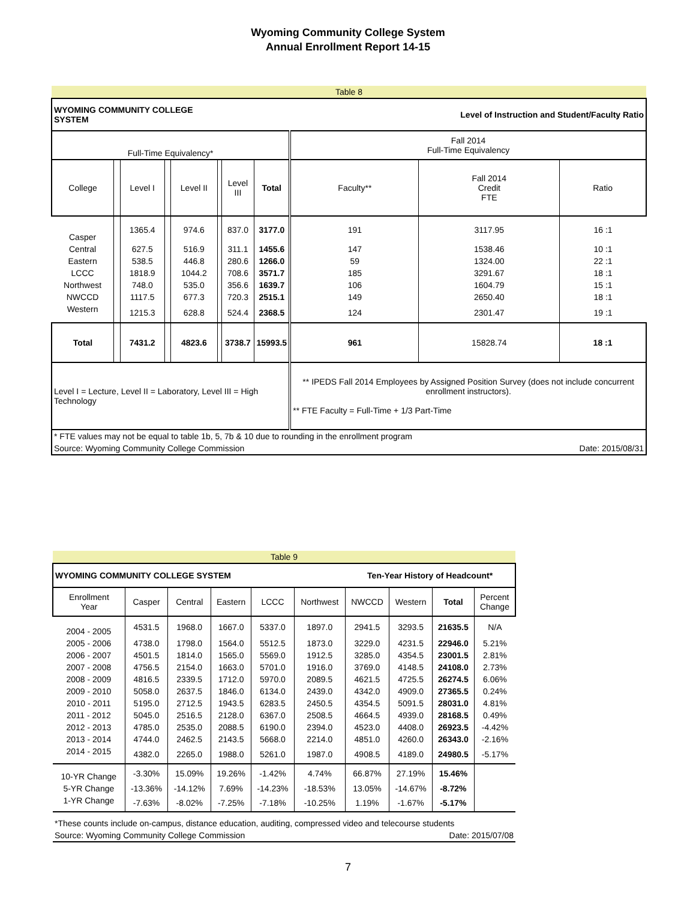Wyoming Community College System
Annual Enrollment Report 14-15
| Table 8 | | | | | | | | | | |
| WYOMING COMMUNITY COLLEGE SYSTEM | | | | | Level of Instruction and Student/Faculty Ratio | | | | | |
| Full-Time Equivalency* | | | | | | | | Fall 2014 Full-Time Equivalency | | |
| College | | Level I | | Level II | | Level III | Total | Faculty** | Fall 2014 Credit FTE | Ratio |
| Casper | | 1365.4 | | 974.6 | | 837.0 | 3177.0 | 191 | 3117.95 | 16 :1 |
| Central | | 627.5 | | 516.9 | | 311.1 | 1455.6 | 147 | 1538.46 | 10 :1 |
| Eastern | | 538.5 | | 446.8 | | 280.6 | 1266.0 | 59 | 1324.00 | 22 :1 |
| LCCC | | 1818.9 | | 1044.2 | | 708.6 | 3571.7 | 185 | 3291.67 | 18 :1 |
| Northwest | | 748.0 | | 535.0 | | 356.6 | 1639.7 | 106 | 1604.79 | 15 :1 |
| NWCCD | | 1117.5 | | 677.3 | | 720.3 | 2515.1 | 149 | 2650.40 | 18 :1 |
| Western | | 1215.3 | | 628.8 | | 524.4 | 2368.5 | 124 | 2301.47 | 19 :1 |
| Total | | 7431.2 | | 4823.6 | | 3738.7 | 15993.5 | 961 | 15828.74 | 18 :1 |
| Level I = Lecture, Level II = Laboratory, Level III = High Technology | | | | | | | | ** IPEDS Fall 2014 Employees by Assigned Position Survey (does not include concurrent enrollment instructors). ** FTE Faculty = Full-Time + 1/3 Part-Time | | |
| * FTE values may not be equal to table 1b, 5, 7b & 10 due to rounding in the enrollment program | | | | | | | | | | |
| Source: Wyoming Community College Commission | | | | | | | | | Date: 2015/08/31 | |
| Table 9 | | | | | | | | | |
| WYOMING COMMUNITY COLLEGE SYSTEM | | | | | | Ten-Year History of Headcount* | | | |
| Enrollment Year | Casper | Central | Eastern | LCCC | Northwest | NWCCD | Western | Total | Percent Change |
| 2004 - 2005 | 4531.5 | 1968.0 | 1667.0 | 5337.0 | 1897.0 | 2941.5 | 3293.5 | 21635.5 | N/A |
| 2005 - 2006 | 4738.0 | 1798.0 | 1564.0 | 5512.5 | 1873.0 | 3229.0 | 4231.5 | 22946.0 | 5.21% |
| 2006 - 2007 | 4501.5 | 1814.0 | 1565.0 | 5569.0 | 1912.5 | 3285.0 | 4354.5 | 23001.5 | 2.81% |
| 2007 - 2008 | 4756.5 | 2154.0 | 1663.0 | 5701.0 | 1916.0 | 3769.0 | 4148.5 | 24108.0 | 2.73% |
| 2008 - 2009 | 4816.5 | 2339.5 | 1712.0 | 5970.0 | 2089.5 | 4621.5 | 4725.5 | 26274.5 | 6.06% |
| 2009 - 2010 | 5058.0 | 2637.5 | 1846.0 | 6134.0 | 2439.0 | 4342.0 | 4909.0 | 27365.5 | 0.24% |
| 2010 - 2011 | 5195.0 | 2712.5 | 1943.5 | 6283.5 | 2450.5 | 4354.5 | 5091.5 | 28031.0 | 4.81% |
| 2011 - 2012 | 5045.0 | 2516.5 | 2128.0 | 6367.0 | 2508.5 | 4664.5 | 4939.0 | 28168.5 | 0.49% |
| 2012 - 2013 | 4785.0 | 2535.0 | 2088.5 | 6190.0 | 2394.0 | 4523.0 | 4408.0 | 26923.5 | -4.42% |
| 2013 - 2014 | 4744.0 | 2462.5 | 2143.5 | 5668.0 | 2214.0 | 4851.0 | 4260.0 | 26343.0 | -2.16% |
| 2014 - 2015 | 4382.0 | 2265.0 | 1988.0 | 5261.0 | 1987.0 | 4908.5 | 4189.0 | 24980.5 | -5.17% |
| 10-YR Change | -3.30% | 15.09% | 19.26% | -1.42% | 4.74% | 66.87% | 27.19% | 15.46% | |
| 5-YR Change | -13.36% | -14.12% | 7.69% | -14.23% | -18.53% | 13.05% | -14.67% | -8.72% | |
| 1-YR Change | -7.63% | -8.02% | -7.25% | -7.18% | -10.25% | 1.19% | -1.67% | -5.17% | |
| *These counts include on-campus, distance education, auditing, compressed video and telecourse students | | | | | | | | | |
| Source: Wyoming Community College Commission | | | | | | | | Date: 2015/07/08 | |
7